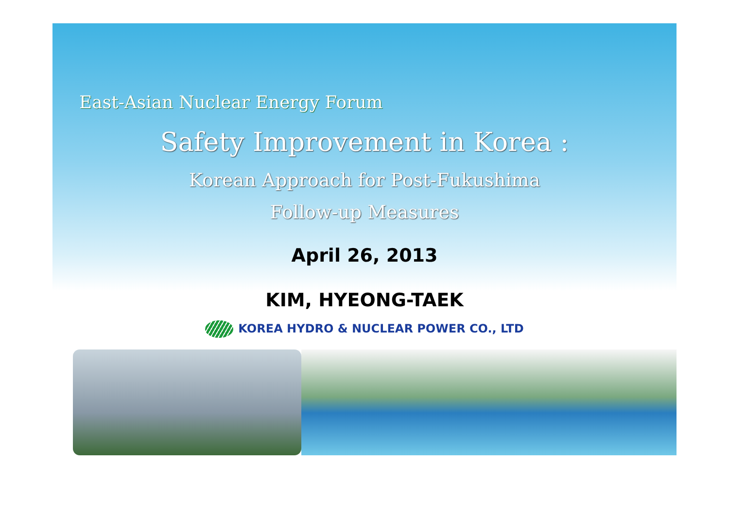East-Asian Nuclear Energy Forum
Safety Improvement in Korea :
Korean Approach for Post-Fukushima
Follow-up Measures
April 26, 2013
KIM, HYEONG-TAEK
KOREA HYDRO & NUCLEAR POWER CO., LTD